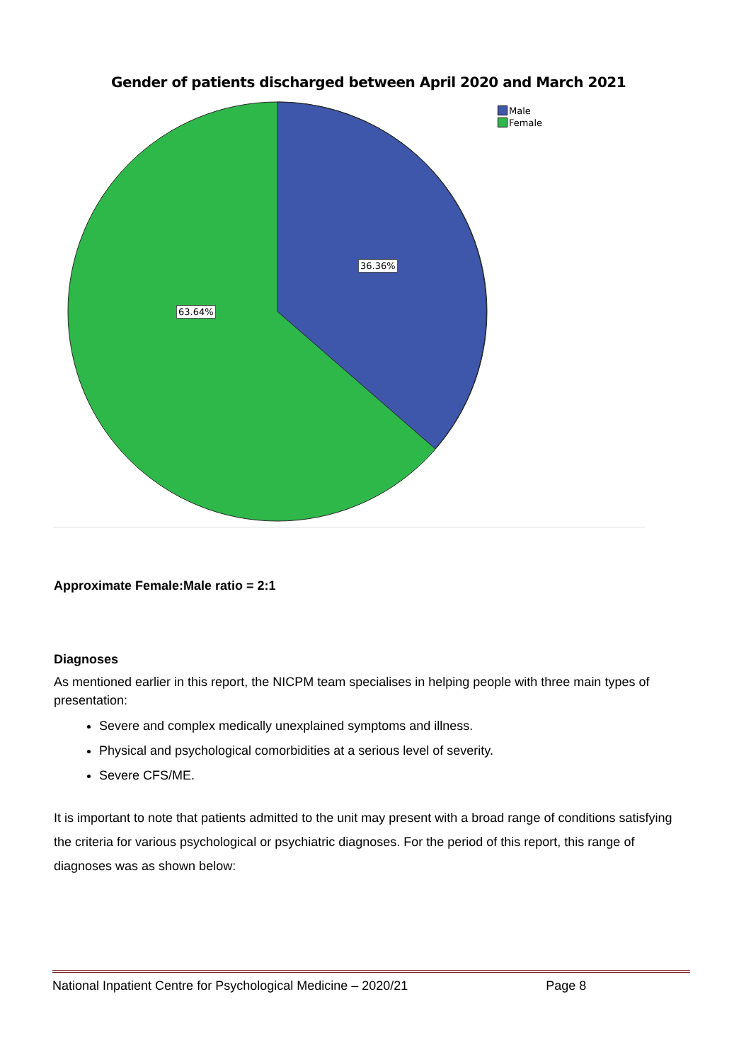Gender of patients discharged between April 2020 and March 2021
Male
Female
36.36%
63.64%
Approximate Female:Male ratio = 2:1
Diagnoses
As mentioned earlier in this report, the NICPM team specialises in helping people with three main types of presentation:
Severe and complex medically unexplained symptoms and illness.
Physical and psychological comorbidities at a serious level of severity.
Severe CFS/ME.
It is important to note that patients admitted to the unit may present with a broad range of conditions satisfying the criteria for various psychological or psychiatric diagnoses. For the period of this report, this range of diagnoses was as shown below:
National Inpatient Centre for Psychological Medicine – 2020/21 Page 8